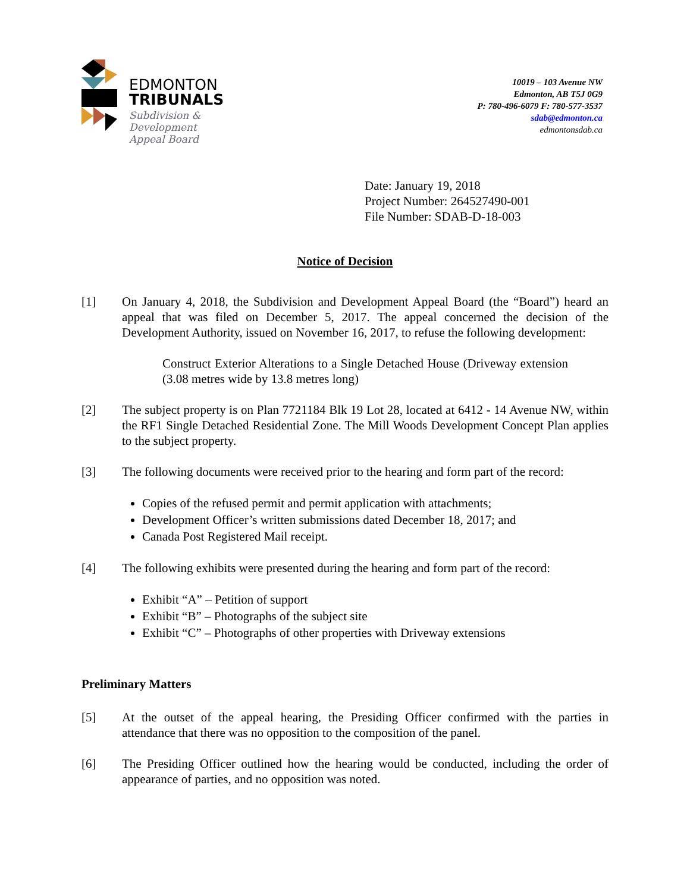EDMONTON
TRIBUNALS
Subdivision &
Development
Appeal Board
10019 – 103 Avenue NW
Edmonton, AB T5J 0G9
P: 780-496-6079 F: 780-577-3537
sdab@edmonton.ca
edmontonsdab.ca
Date: January 19, 2018
Project Number: 264527490-001
File Number: SDAB-D-18-003
Notice of Decision
[1] On January 4, 2018, the Subdivision and Development Appeal Board (the “Board”) heard an appeal that was filed on December 5, 2017. The appeal concerned the decision of the Development Authority, issued on November 16, 2017, to refuse the following development:
Construct Exterior Alterations to a Single Detached House (Driveway extension (3.08 metres wide by 13.8 metres long)
[2] The subject property is on Plan 7721184 Blk 19 Lot 28, located at 6412 - 14 Avenue NW, within the RF1 Single Detached Residential Zone. The Mill Woods Development Concept Plan applies to the subject property.
[3] The following documents were received prior to the hearing and form part of the record:
Copies of the refused permit and permit application with attachments;
Development Officer’s written submissions dated December 18, 2017; and
Canada Post Registered Mail receipt.
[4] The following exhibits were presented during the hearing and form part of the record:
Exhibit “A” – Petition of support
Exhibit “B” – Photographs of the subject site
Exhibit “C” – Photographs of other properties with Driveway extensions
Preliminary Matters
[5] At the outset of the appeal hearing, the Presiding Officer confirmed with the parties in attendance that there was no opposition to the composition of the panel.
[6] The Presiding Officer outlined how the hearing would be conducted, including the order of appearance of parties, and no opposition was noted.